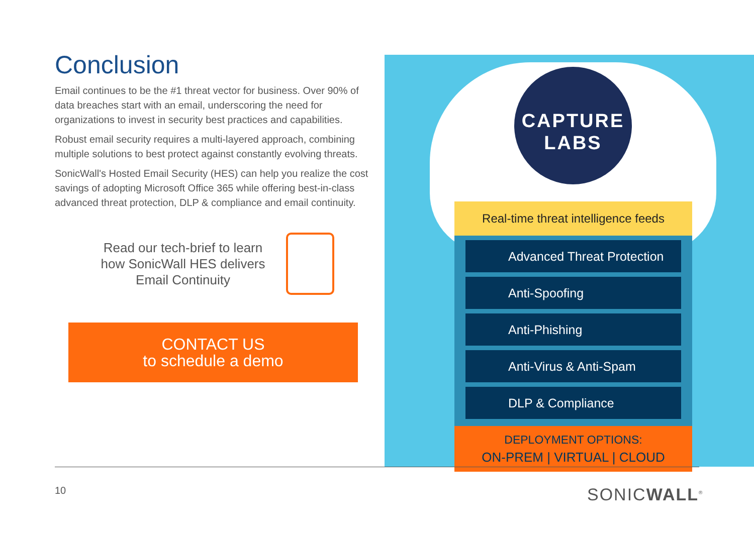Conclusion
Email continues to be the #1 threat vector for business. Over 90% of data breaches start with an email, underscoring the need for organizations to invest in security best practices and capabilities.
Robust email security requires a multi-layered approach, combining multiple solutions to best protect against constantly evolving threats.
SonicWall's Hosted Email Security (HES) can help you realize the cost savings of adopting Microsoft Office 365 while offering best-in-class advanced threat protection, DLP & compliance and email continuity.
Read our tech-brief to learn how SonicWall HES delivers Email Continuity
CONTACT US
to schedule a demo
CAPTURE
LABS
Real-time threat intelligence feeds
Advanced Threat Protection
Anti-Spoofing
Anti-Phishing
Anti-Virus & Anti-Spam
DLP & Compliance
DEPLOYMENT OPTIONS:
ON-PREM | VIRTUAL | CLOUD
10 SONICWALL<sup>®</sup>